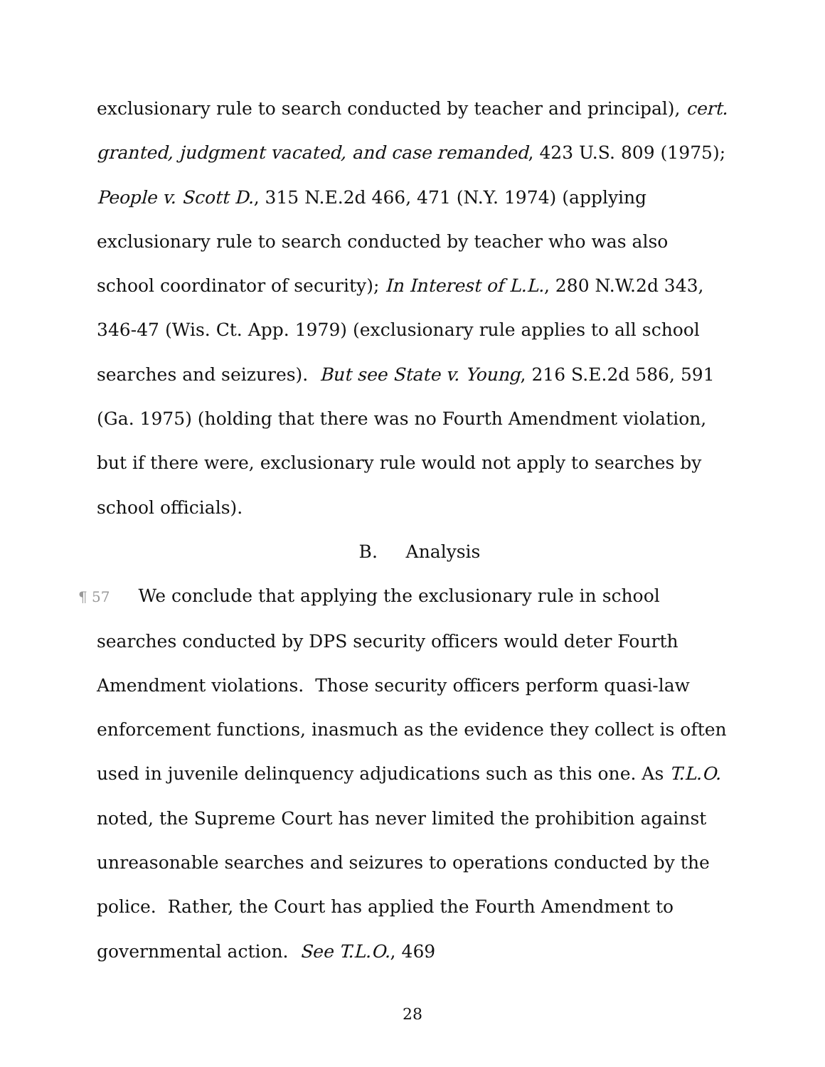exclusionary rule to search conducted by teacher and principal), cert. granted, judgment vacated, and case remanded, 423 U.S. 809 (1975); People v. Scott D., 315 N.E.2d 466, 471 (N.Y. 1974) (applying exclusionary rule to search conducted by teacher who was also school coordinator of security); In Interest of L.L., 280 N.W.2d 343, 346-47 (Wis. Ct. App. 1979) (exclusionary rule applies to all school searches and seizures). But see State v. Young, 216 S.E.2d 586, 591 (Ga. 1975) (holding that there was no Fourth Amendment violation, but if there were, exclusionary rule would not apply to searches by school officials).
B. Analysis
¶ 57 We conclude that applying the exclusionary rule in school searches conducted by DPS security officers would deter Fourth Amendment violations. Those security officers perform quasi-law enforcement functions, inasmuch as the evidence they collect is often used in juvenile delinquency adjudications such as this one. As T.L.O. noted, the Supreme Court has never limited the prohibition against unreasonable searches and seizures to operations conducted by the police. Rather, the Court has applied the Fourth Amendment to governmental action. See T.L.O., 469
28